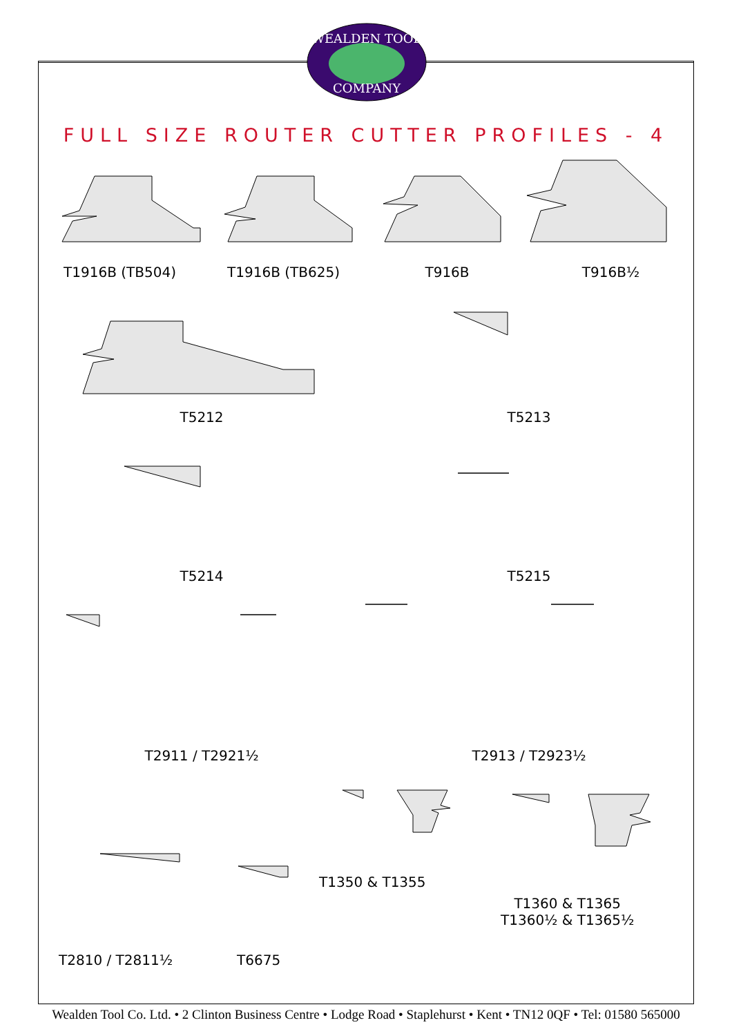WEALDEN TOOL
COMPANY
FULL SIZE ROUTER CUTTER PROFILES - 4
T1916B (TB504) T1916B (TB625) T916B T916B½
T5212 T5213
T5214 T5215
T2911 / T2921½ T2913 / T2923½
T1350 & T1355
T1360 & T1365
T1360½ & T1365½
T2810 / T2811½ T6675
Wealden Tool Co. Ltd. • 2 Clinton Business Centre • Lodge Road • Staplehurst • Kent • TN12 0QF • Tel: 01580 565000